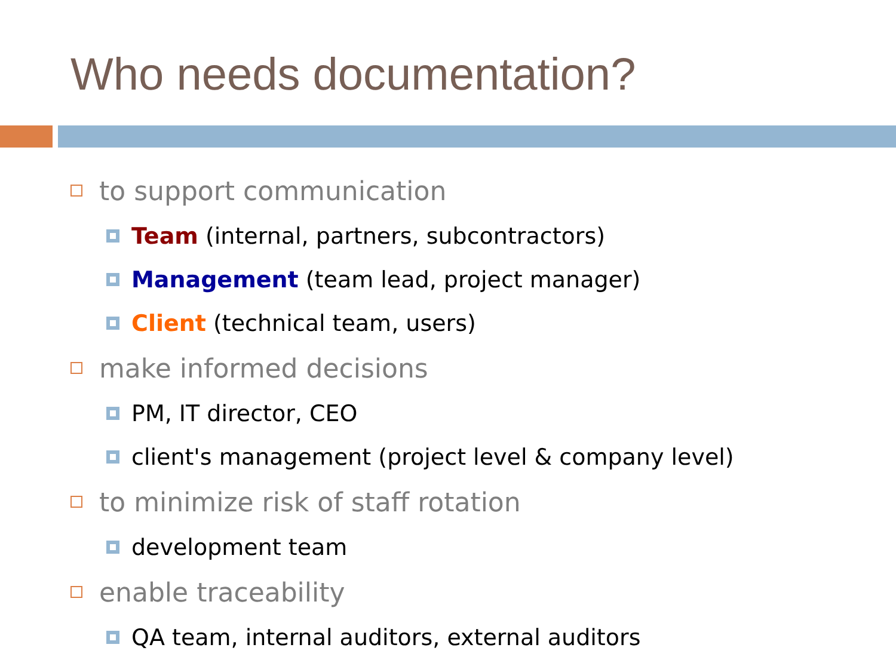Who needs documentation?
to support communication
Team (internal, partners, subcontractors)
Management (team lead, project manager)
Client (technical team, users)
make informed decisions
PM, IT director, CEO
client's management (project level & company level)
to minimize risk of staff rotation
development team
enable traceability
QA team, internal auditors, external auditors